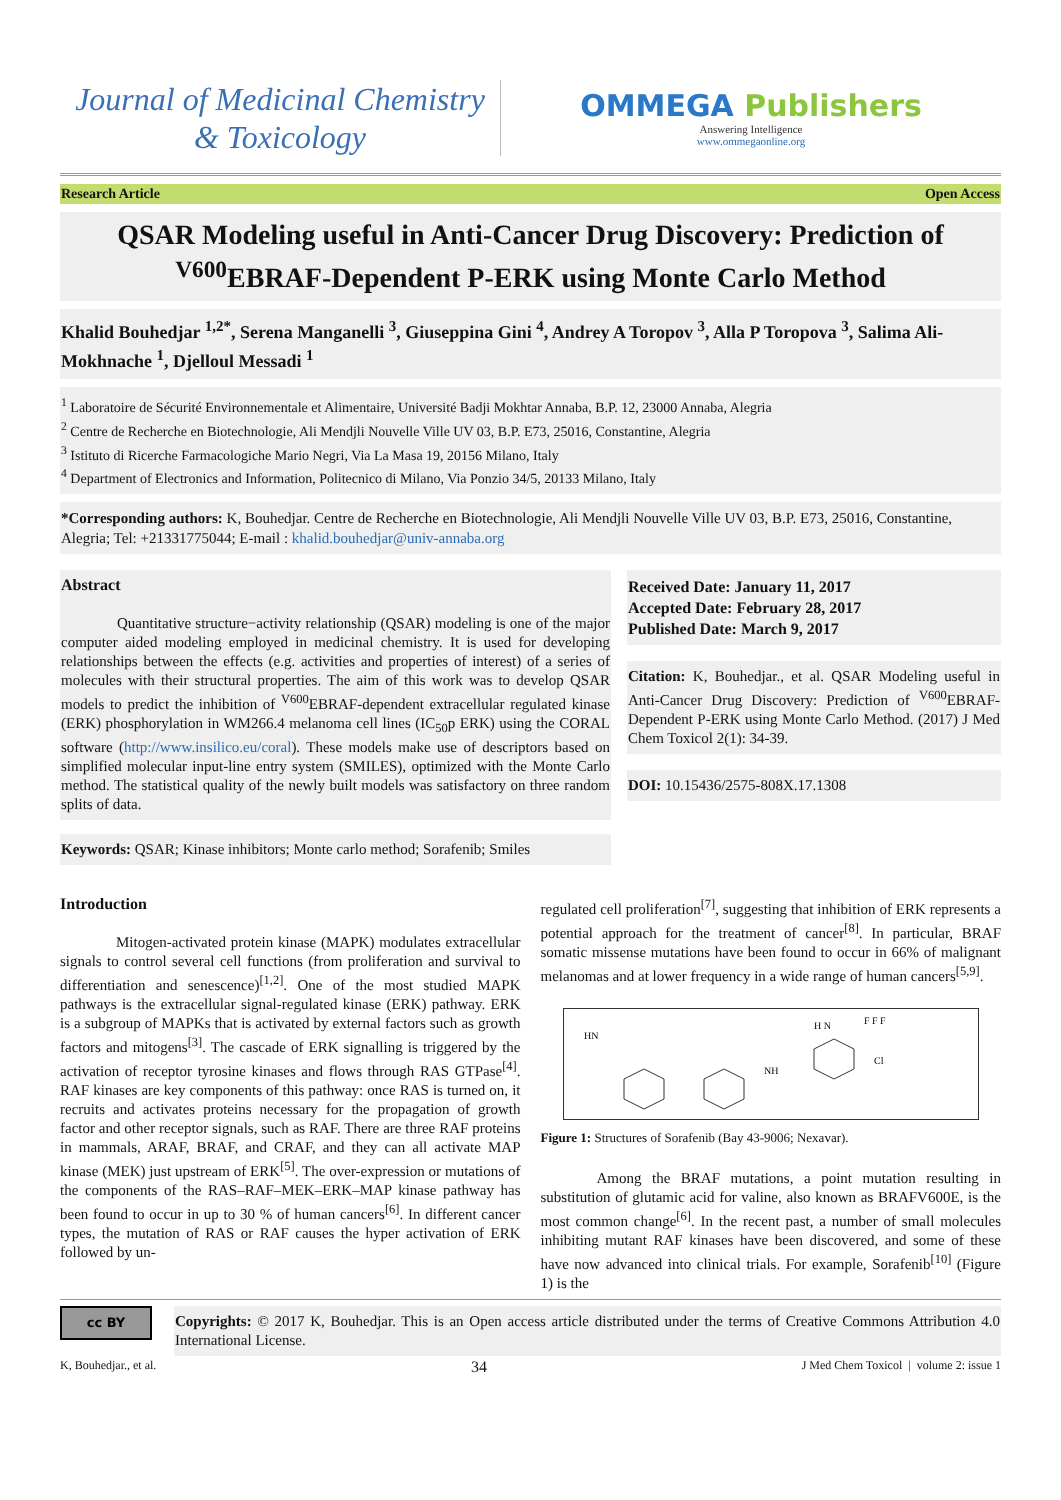Journal of Medicinal Chemistry
& Toxicology
OMMEGA Publishers
Answering Intelligence
www.ommegaonline.org
Research Article Open Access
QSAR Modeling useful in Anti-Cancer Drug Discovery: Prediction of <sup>V600</sup>EBRAF-Dependent P-ERK using Monte Carlo Method
Khalid Bouhedjar <sup>1,2*</sup>, Serena Manganelli <sup>3</sup>, Giuseppina Gini <sup>4</sup>, Andrey A Toropov <sup>3</sup>, Alla P Toropova <sup>3</sup>, Salima Ali-Mokhnache <sup>1</sup>, Djelloul Messadi <sup>1</sup>
<sup>1</sup> Laboratoire de Sécurité Environnementale et Alimentaire, Université Badji Mokhtar Annaba, B.P. 12, 23000 Annaba, Alegria
<sup>2</sup> Centre de Recherche en Biotechnologie, Ali Mendjli Nouvelle Ville UV 03, B.P. E73, 25016, Constantine, Alegria
<sup>3</sup> Istituto di Ricerche Farmacologiche Mario Negri, Via La Masa 19, 20156 Milano, Italy
<sup>4</sup> Department of Electronics and Information, Politecnico di Milano, Via Ponzio 34/5, 20133 Milano, Italy
*Corresponding authors: K, Bouhedjar. Centre de Recherche en Biotechnologie, Ali Mendjli Nouvelle Ville UV 03, B.P. E73, 25016, Constantine, Alegria; Tel: +21331775044; E-mail : khalid.bouhedjar@univ-annaba.org
Abstract
Quantitative structure−activity relationship (QSAR) modeling is one of the major computer aided modeling employed in medicinal chemistry. It is used for developing relationships between the effects (e.g. activities and properties of interest) of a series of molecules with their structural properties. The aim of this work was to develop QSAR models to predict the inhibition of <sup>V600</sup>EBRAF-dependent extracellular regulated kinase (ERK) phosphorylation in WM266.4 melanoma cell lines (IC<sub>50</sub>p ERK) using the CORAL software (http://www.insilico.eu/coral). These models make use of descriptors based on simplified molecular input-line entry system (SMILES), optimized with the Monte Carlo method. The statistical quality of the newly built models was satisfactory on three random splits of data.
Keywords: QSAR; Kinase inhibitors; Monte carlo method; Sorafenib; Smiles
Received Date: January 11, 2017
Accepted Date: February 28, 2017
Published Date: March 9, 2017
Citation: K, Bouhedjar., et al. QSAR Modeling useful in Anti-Cancer Drug Discovery: Prediction of <sup>V600</sup>EBRAF-Dependent P-ERK using Monte Carlo Method. (2017) J Med Chem Toxicol 2(1): 34-39.
DOI: 10.15436/2575-808X.17.1308
Introduction
Mitogen-activated protein kinase (MAPK) modulates extracellular signals to control several cell functions (from proliferation and survival to differentiation and senescence)<sup>[1,2]</sup>. One of the most studied MAPK pathways is the extracellular signal-regulated kinase (ERK) pathway. ERK is a subgroup of MAPKs that is activated by external factors such as growth factors and mitogens<sup>[3]</sup>. The cascade of ERK signalling is triggered by the activation of receptor tyrosine kinases and flows through RAS GTPase<sup>[4]</sup>. RAF kinases are key components of this pathway: once RAS is turned on, it recruits and activates proteins necessary for the propagation of growth factor and other receptor signals, such as RAF. There are three RAF proteins in mammals, ARAF, BRAF, and CRAF, and they can all activate MAP kinase (MEK) just upstream of ERK<sup>[5]</sup>. The over-expression or mutations of the components of the RAS–RAF–MEK–ERK–MAP kinase pathway has been found to occur in up to 30 % of human cancers<sup>[6]</sup>. In different cancer types, the mutation of RAS or RAF causes the hyper activation of ERK followed by un-
regulated cell proliferation<sup>[7]</sup>, suggesting that inhibition of ERK represents a potential approach for the treatment of cancer<sup>[8]</sup>. In particular, BRAF somatic missense mutations have been found to occur in 66% of malignant melanomas and at lower frequency in a wide range of human cancers<sup>[5,9]</sup>.
HN
H N
NH
Cl
F F F
Figure 1: Structures of Sorafenib (Bay 43-9006; Nexavar).
Among the BRAF mutations, a point mutation resulting in substitution of glutamic acid for valine, also known as BRAFV600E, is the most common change<sup>[6]</sup>. In the recent past, a number of small molecules inhibiting mutant RAF kinases have been discovered, and some of these have now advanced into clinical trials. For example, Sorafenib<sup>[10]</sup> (Figure 1) is the
cc BY
Copyrights: © 2017 K, Bouhedjar. This is an Open access article distributed under the terms of Creative Commons Attribution 4.0 International License.
K, Bouhedjar., et al. 34 J Med Chem Toxicol | volume 2: issue 1